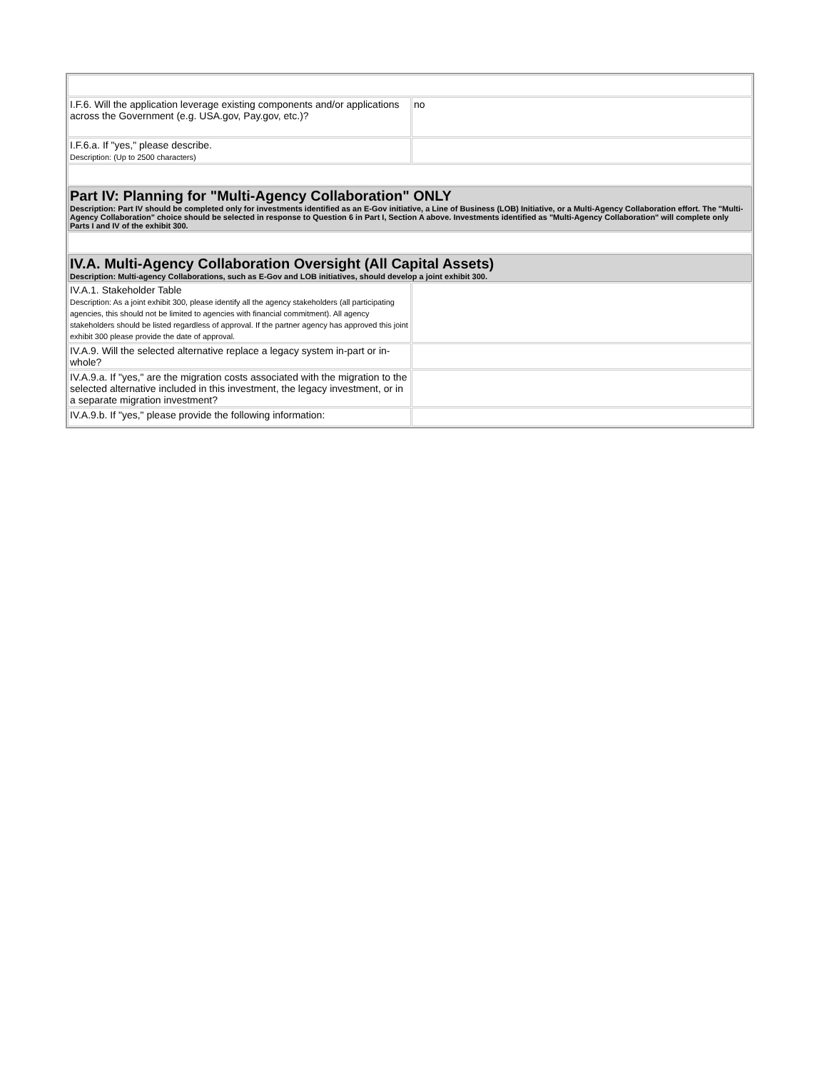| I.F.6. Will the application leverage existing components and/or applications across the Government (e.g. USA.gov, Pay.gov, etc.)? | no |
| I.F.6.a. If "yes," please describe. Description: (Up to 2500 characters) | |
| Part IV: Planning for "Multi-Agency Collaboration" ONLY Description: Part IV should be completed only for investments identified as an E-Gov initiative, a Line of Business (LOB) Initiative, or a Multi-Agency Collaboration effort. The "Multi-Agency Collaboration" choice should be selected in response to Question 6 in Part I, Section A above. Investments identified as "Multi-Agency Collaboration" will complete only Parts I and IV of the exhibit 300. | |
| IV.A. Multi-Agency Collaboration Oversight (All Capital Assets) Description: Multi-agency Collaborations, such as E-Gov and LOB initiatives, should develop a joint exhibit 300. | |
| IV.A.1. Stakeholder Table Description: As a joint exhibit 300, please identify all the agency stakeholders (all participating agencies, this should not be limited to agencies with financial commitment). All agency stakeholders should be listed regardless of approval. If the partner agency has approved this joint exhibit 300 please provide the date of approval. | |
| IV.A.9. Will the selected alternative replace a legacy system in-part or in-whole? | |
| IV.A.9.a. If "yes," are the migration costs associated with the migration to the selected alternative included in this investment, the legacy investment, or in a separate migration investment? | |
| IV.A.9.b. If "yes," please provide the following information: | |